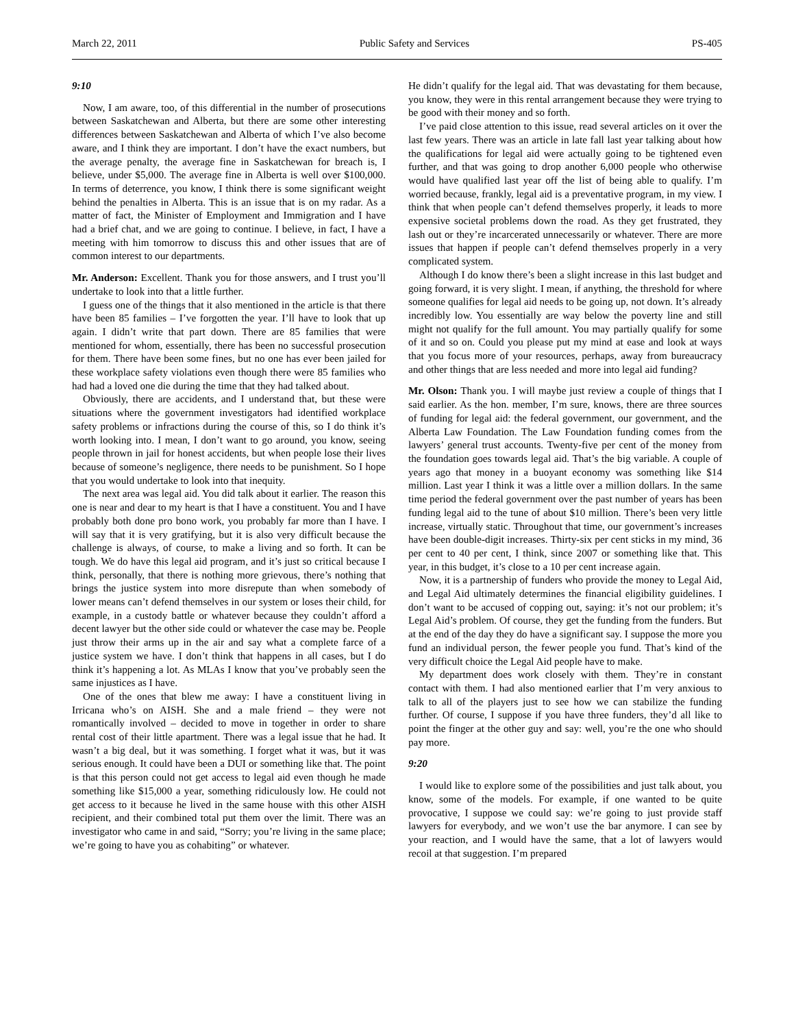March 22, 2011 Public Safety and Services PS-405
9:10
Now, I am aware, too, of this differential in the number of prosecutions between Saskatchewan and Alberta, but there are some other interesting differences between Saskatchewan and Alberta of which I’ve also become aware, and I think they are important. I don’t have the exact numbers, but the average penalty, the average fine in Saskatchewan for breach is, I believe, under $5,000. The average fine in Alberta is well over $100,000. In terms of deterrence, you know, I think there is some significant weight behind the penalties in Alberta. This is an issue that is on my radar. As a matter of fact, the Minister of Employment and Immigration and I have had a brief chat, and we are going to continue. I believe, in fact, I have a meeting with him tomorrow to discuss this and other issues that are of common interest to our departments.
Mr. Anderson: Excellent. Thank you for those answers, and I trust you’ll undertake to look into that a little further.
I guess one of the things that it also mentioned in the article is that there have been 85 families – I’ve forgotten the year. I’ll have to look that up again. I didn’t write that part down. There are 85 families that were mentioned for whom, essentially, there has been no successful prosecution for them. There have been some fines, but no one has ever been jailed for these workplace safety violations even though there were 85 families who had had a loved one die during the time that they had talked about.
Obviously, there are accidents, and I understand that, but these were situations where the government investigators had identified workplace safety problems or infractions during the course of this, so I do think it’s worth looking into. I mean, I don’t want to go around, you know, seeing people thrown in jail for honest accidents, but when people lose their lives because of someone’s negligence, there needs to be punishment. So I hope that you would undertake to look into that inequity.
The next area was legal aid. You did talk about it earlier. The reason this one is near and dear to my heart is that I have a constituent. You and I have probably both done pro bono work, you probably far more than I have. I will say that it is very gratifying, but it is also very difficult because the challenge is always, of course, to make a living and so forth. It can be tough. We do have this legal aid program, and it’s just so critical because I think, personally, that there is nothing more grievous, there’s nothing that brings the justice system into more disrepute than when somebody of lower means can’t defend themselves in our system or loses their child, for example, in a custody battle or whatever because they couldn’t afford a decent lawyer but the other side could or whatever the case may be. People just throw their arms up in the air and say what a complete farce of a justice system we have. I don’t think that happens in all cases, but I do think it’s happening a lot. As MLAs I know that you’ve probably seen the same injustices as I have.
One of the ones that blew me away: I have a constituent living in Irricana who’s on AISH. She and a male friend – they were not romantically involved – decided to move in together in order to share rental cost of their little apartment. There was a legal issue that he had. It wasn’t a big deal, but it was something. I forget what it was, but it was serious enough. It could have been a DUI or something like that. The point is that this person could not get access to legal aid even though he made something like $15,000 a year, something ridiculously low. He could not get access to it because he lived in the same house with this other AISH recipient, and their combined total put them over the limit. There was an investigator who came in and said, “Sorry; you’re living in the same place; we’re going to have you as cohabiting” or whatever.
He didn’t qualify for the legal aid. That was devastating for them because, you know, they were in this rental arrangement because they were trying to be good with their money and so forth.
I’ve paid close attention to this issue, read several articles on it over the last few years. There was an article in late fall last year talking about how the qualifications for legal aid were actually going to be tightened even further, and that was going to drop another 6,000 people who otherwise would have qualified last year off the list of being able to qualify. I’m worried because, frankly, legal aid is a preventative program, in my view. I think that when people can’t defend themselves properly, it leads to more expensive societal problems down the road. As they get frustrated, they lash out or they’re incarcerated unnecessarily or whatever. There are more issues that happen if people can’t defend themselves properly in a very complicated system.
Although I do know there’s been a slight increase in this last budget and going forward, it is very slight. I mean, if anything, the threshold for where someone qualifies for legal aid needs to be going up, not down. It’s already incredibly low. You essentially are way below the poverty line and still might not qualify for the full amount. You may partially qualify for some of it and so on. Could you please put my mind at ease and look at ways that you focus more of your resources, perhaps, away from bureaucracy and other things that are less needed and more into legal aid funding?
Mr. Olson: Thank you. I will maybe just review a couple of things that I said earlier. As the hon. member, I’m sure, knows, there are three sources of funding for legal aid: the federal government, our government, and the Alberta Law Foundation. The Law Foundation funding comes from the lawyers’ general trust accounts. Twenty-five per cent of the money from the foundation goes towards legal aid. That’s the big variable. A couple of years ago that money in a buoyant economy was something like $14 million. Last year I think it was a little over a million dollars. In the same time period the federal government over the past number of years has been funding legal aid to the tune of about $10 million. There’s been very little increase, virtually static. Throughout that time, our government’s increases have been double-digit increases. Thirty-six per cent sticks in my mind, 36 per cent to 40 per cent, I think, since 2007 or something like that. This year, in this budget, it’s close to a 10 per cent increase again.
Now, it is a partnership of funders who provide the money to Legal Aid, and Legal Aid ultimately determines the financial eligibility guidelines. I don’t want to be accused of copping out, saying: it’s not our problem; it’s Legal Aid’s problem. Of course, they get the funding from the funders. But at the end of the day they do have a significant say. I suppose the more you fund an individual person, the fewer people you fund. That’s kind of the very difficult choice the Legal Aid people have to make.
My department does work closely with them. They’re in constant contact with them. I had also mentioned earlier that I’m very anxious to talk to all of the players just to see how we can stabilize the funding further. Of course, I suppose if you have three funders, they’d all like to point the finger at the other guy and say: well, you’re the one who should pay more.
9:20
I would like to explore some of the possibilities and just talk about, you know, some of the models. For example, if one wanted to be quite provocative, I suppose we could say: we’re going to just provide staff lawyers for everybody, and we won’t use the bar anymore. I can see by your reaction, and I would have the same, that a lot of lawyers would recoil at that suggestion. I’m prepared